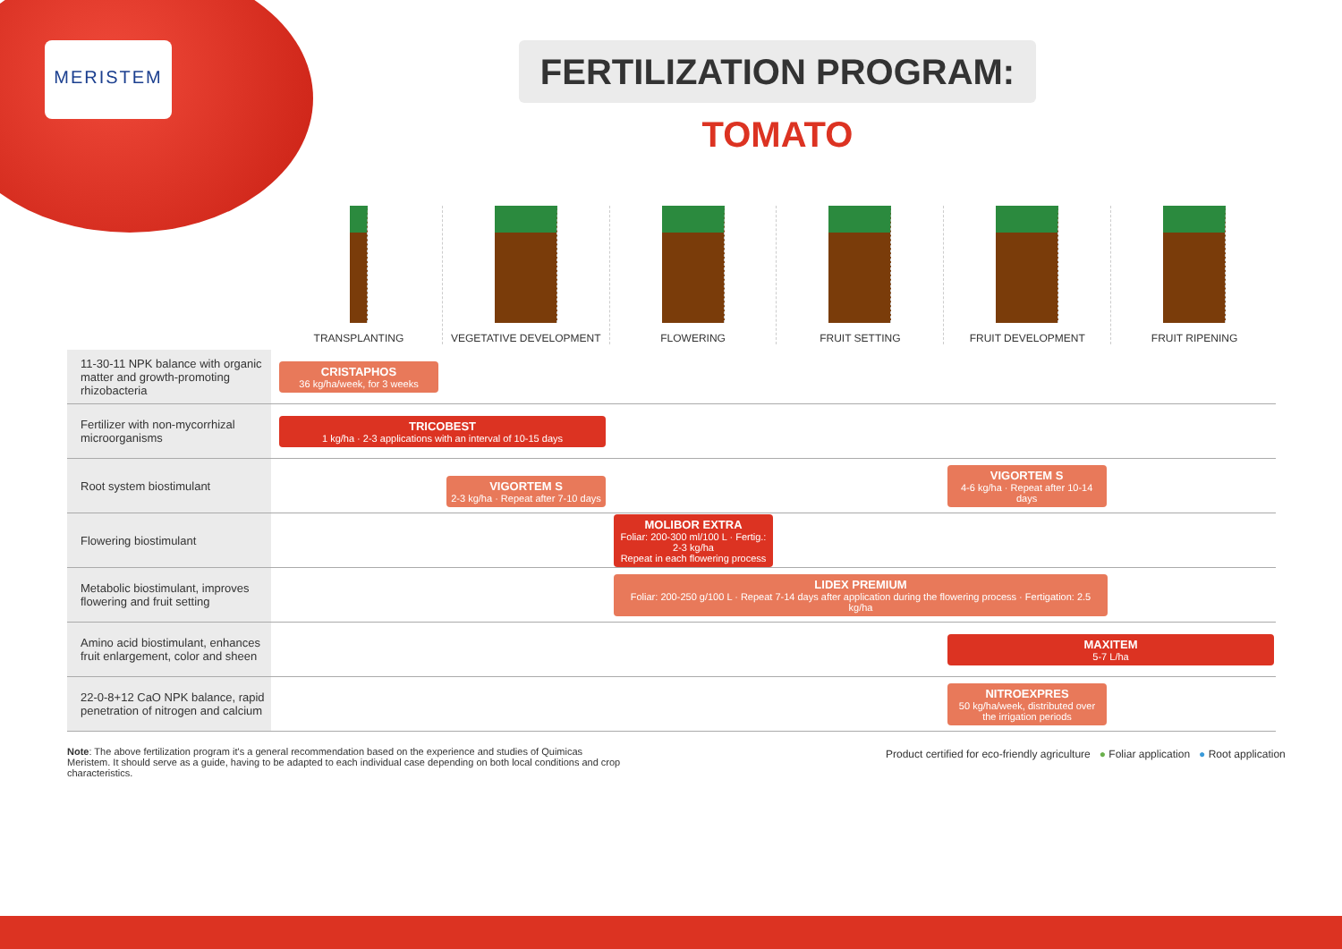MERISTEM
FERTILIZATION PROGRAM: TOMATO
TRANSPLANTING VEGETATIVE DEVELOPMENT FLOWERING FRUIT SETTING FRUIT DEVELOPMENT FRUIT RIPENING
| 11-30-11 NPK balance with organic matter and growth-promoting rhizobacteria | CRISTAPHOS 36 kg/ha/week, for 3 weeks |
| Fertilizer with non-mycorrhizal microorganisms | TRICOBEST 1 kg/ha · 2-3 applications with an interval of 10-15 days |
| Root system biostimulant | VIGORTEM S 2-3 kg/ha · Repeat after 7-10 days VIGORTEM S 4-6 kg/ha · Repeat after 10-14 days |
| Flowering biostimulant | MOLIBOR EXTRA Foliar: 200-300 ml/100 L · Fertig.: 2-3 kg/ha Repeat in each flowering process |
| Metabolic biostimulant, improves flowering and fruit setting | LIDEX PREMIUM Foliar: 200-250 g/100 L · Repeat 7-14 days after application during the flowering process · Fertigation: 2.5 kg/ha |
| Amino acid biostimulant, enhances fruit enlargement, color and sheen | MAXITEM 5-7 L/ha |
| 22-0-8+12 CaO NPK balance, rapid penetration of nitrogen and calcium | NITROEXPRES 50 kg/ha/week, distributed over the irrigation periods |
Note: The above fertilization program it's a general recommendation based on the experience and studies of Quimicas Meristem. It should serve as a guide, having to be adapted to each individual case depending on both local conditions and crop characteristics.
Product certified for eco-friendly agriculture ● Foliar application ● Root application